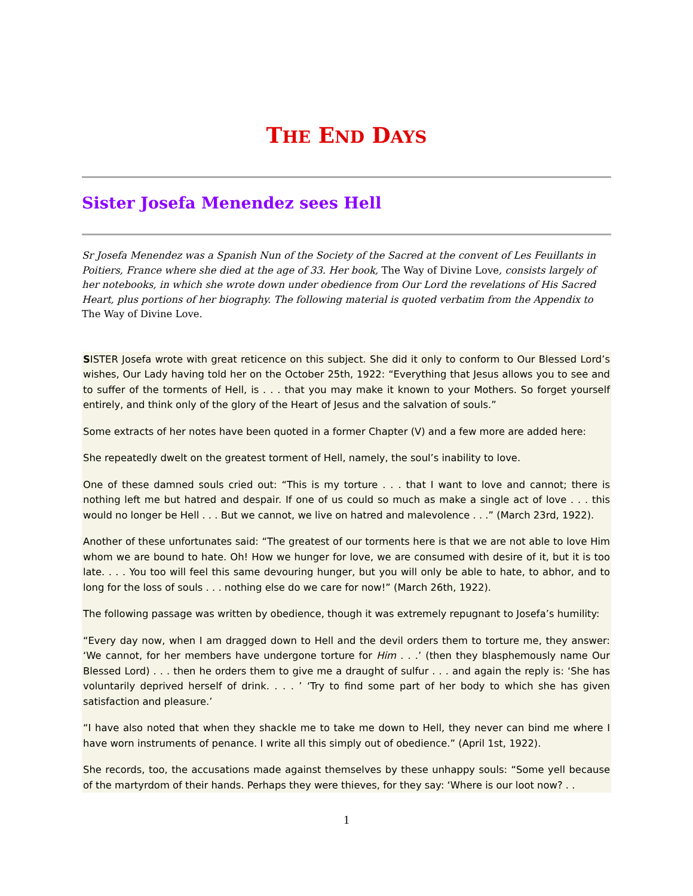THE END DAYS
Sister Josefa Menendez sees Hell
Sr Josefa Menendez was a Spanish Nun of the Society of the Sacred at the convent of Les Feuillants in Poitiers, France where she died at the age of 33. Her book, The Way of Divine Love, consists largely of her notebooks, in which she wrote down under obedience from Our Lord the revelations of His Sacred Heart, plus portions of her biography. The following material is quoted verbatim from the Appendix to The Way of Divine Love.
SISTER Josefa wrote with great reticence on this subject. She did it only to conform to Our Blessed Lord’s wishes, Our Lady having told her on the October 25th, 1922: “Everything that Jesus allows you to see and to suffer of the torments of Hell, is . . . that you may make it known to your Mothers. So forget yourself entirely, and think only of the glory of the Heart of Jesus and the salvation of souls.”
Some extracts of her notes have been quoted in a former Chapter (V) and a few more are added here:
She repeatedly dwelt on the greatest torment of Hell, namely, the soul’s inability to love.
One of these damned souls cried out: “This is my torture . . . that I want to love and cannot; there is nothing left me but hatred and despair. If one of us could so much as make a single act of love . . . this would no longer be Hell . . . But we cannot, we live on hatred and malevolence . . .” (March 23rd, 1922).
Another of these unfortunates said: “The greatest of our torments here is that we are not able to love Him whom we are bound to hate. Oh! How we hunger for love, we are consumed with desire of it, but it is too late. . . . You too will feel this same devouring hunger, but you will only be able to hate, to abhor, and to long for the loss of souls . . . nothing else do we care for now!” (March 26th, 1922).
The following passage was written by obedience, though it was extremely repugnant to Josefa’s humility:
“Every day now, when I am dragged down to Hell and the devil orders them to torture me, they answer: ‘We cannot, for her members have undergone torture for Him . . .’ (then they blasphemously name Our Blessed Lord) . . . then he orders them to give me a draught of sulfur . . . and again the reply is: ‘She has voluntarily deprived herself of drink. . . . ’ ‘Try to find some part of her body to which she has given satisfaction and pleasure.’
“I have also noted that when they shackle me to take me down to Hell, they never can bind me where I have worn instruments of penance. I write all this simply out of obedience.” (April 1st, 1922).
She records, too, the accusations made against themselves by these unhappy souls: “Some yell because of the martyrdom of their hands. Perhaps they were thieves, for they say: ‘Where is our loot now? . .
1